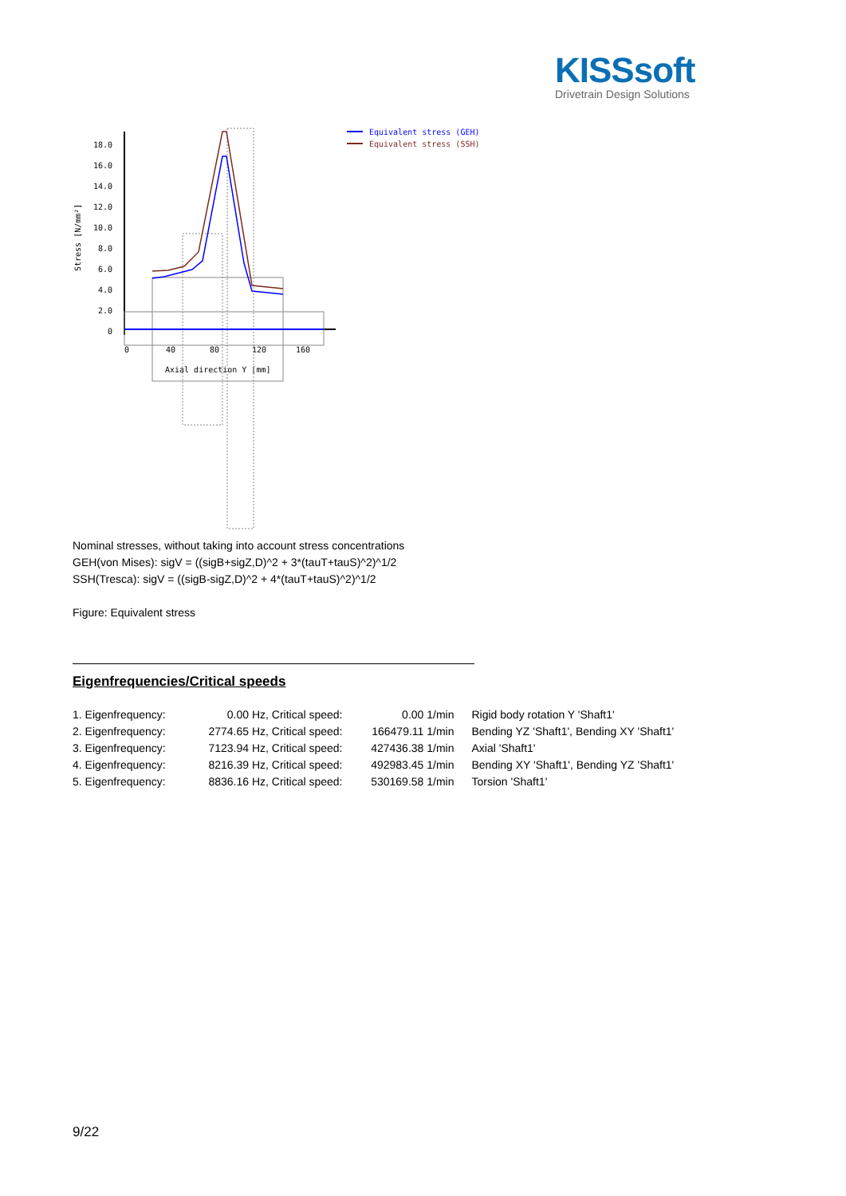KISSsoft
Drivetrain Design Solutions
18.0
16.0
14.0
12.0
10.0
8.0
6.0
4.0
2.0
0
Stress [N/mm²]
0
40
80
120
160
Axial direction Y [mm]
Equivalent stress (GEH)
Equivalent stress (SSH)
Nominal stresses, without taking into account stress concentrations
GEH(von Mises): sigV = ((sigB+sigZ,D)^2 + 3*(tauT+tauS)^2)^1/2
SSH(Tresca): sigV = ((sigB-sigZ,D)^2 + 4*(tauT+tauS)^2)^1/2
Figure: Equivalent stress
Eigenfrequencies/Critical speeds
| 1. Eigenfrequency: | 0.00 | Hz, Critical speed: | 0.00 1/min | Rigid body rotation Y 'Shaft1' |
| 2. Eigenfrequency: | 2774.65 | Hz, Critical speed: | 166479.11 1/min | Bending YZ 'Shaft1', Bending XY 'Shaft1' |
| 3. Eigenfrequency: | 7123.94 | Hz, Critical speed: | 427436.38 1/min | Axial 'Shaft1' |
| 4. Eigenfrequency: | 8216.39 | Hz, Critical speed: | 492983.45 1/min | Bending XY 'Shaft1', Bending YZ 'Shaft1' |
| 5. Eigenfrequency: | 8836.16 | Hz, Critical speed: | 530169.58 1/min | Torsion 'Shaft1' |
9/22